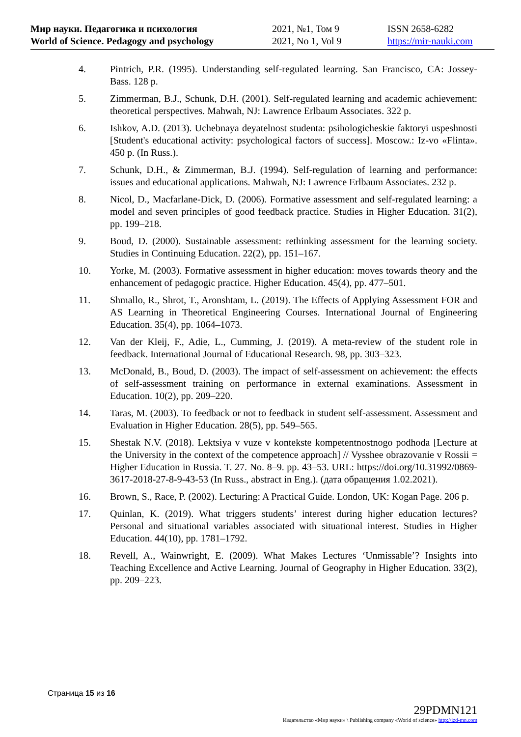Мир науки. Педагогика и психология
World of Science. Pedagogy and psychology
2021, №1, Том 9
2021, No 1, Vol 9
ISSN 2658-6282
https://mir-nauki.com
4. Pintrich, P.R. (1995). Understanding self-regulated learning. San Francisco, CA: Jossey-Bass. 128 p.
5. Zimmerman, B.J., Schunk, D.H. (2001). Self-regulated learning and academic achievement: theoretical perspectives. Mahwah, NJ: Lawrence Erlbaum Associates. 322 p.
6. Ishkov, A.D. (2013). Uchebnaya deyatelnost studenta: psihologicheskie faktoryi uspeshnosti [Student's educational activity: psychological factors of success]. Moscow.: Iz-vo «Flinta». 450 p. (In Russ.).
7. Schunk, D.H., & Zimmerman, B.J. (1994). Self-regulation of learning and performance: issues and educational applications. Mahwah, NJ: Lawrence Erlbaum Associates. 232 p.
8. Nicol, D., Macfarlane-Dick, D. (2006). Formative assessment and self-regulated learning: a model and seven principles of good feedback practice. Studies in Higher Education. 31(2), pp. 199–218.
9. Boud, D. (2000). Sustainable assessment: rethinking assessment for the learning society. Studies in Continuing Education. 22(2), pp. 151–167.
10. Yorke, M. (2003). Formative assessment in higher education: moves towards theory and the enhancement of pedagogic practice. Higher Education. 45(4), pp. 477–501.
11. Shmallo, R., Shrot, T., Aronshtam, L. (2019). The Effects of Applying Assessment FOR and AS Learning in Theoretical Engineering Courses. International Journal of Engineering Education. 35(4), pp. 1064–1073.
12. Van der Kleij, F., Adie, L., Cumming, J. (2019). A meta-review of the student role in feedback. International Journal of Educational Research. 98, pp. 303–323.
13. McDonald, B., Boud, D. (2003). The impact of self-assessment on achievement: the effects of self-assessment training on performance in external examinations. Assessment in Education. 10(2), pp. 209–220.
14. Taras, M. (2003). To feedback or not to feedback in student self-assessment. Assessment and Evaluation in Higher Education. 28(5), pp. 549–565.
15. Shestak N.V. (2018). Lektsiya v vuze v kontekste kompetentnostnogo podhoda [Lecture at the University in the context of the competence approach] // Vysshee obrazovanie v Rossii = Higher Education in Russia. T. 27. No. 8–9. pp. 43–53. URL: https://doi.org/10.31992/0869-3617-2018-27-8-9-43-53 (In Russ., abstract in Eng.). (дата обращения 1.02.2021).
16. Brown, S., Race, P. (2002). Lecturing: A Practical Guide. London, UK: Kogan Page. 206 p.
17. Quinlan, K. (2019). What triggers students’ interest during higher education lectures? Personal and situational variables associated with situational interest. Studies in Higher Education. 44(10), pp. 1781–1792.
18. Revell, A., Wainwright, E. (2009). What Makes Lectures ‘Unmissable’? Insights into Teaching Excellence and Active Learning. Journal of Geography in Higher Education. 33(2), pp. 209–223.
Страница 15 из 16
29PDMN121
Издательство «Мир науки» \ Publishing company «World of science» http://izd-mn.com